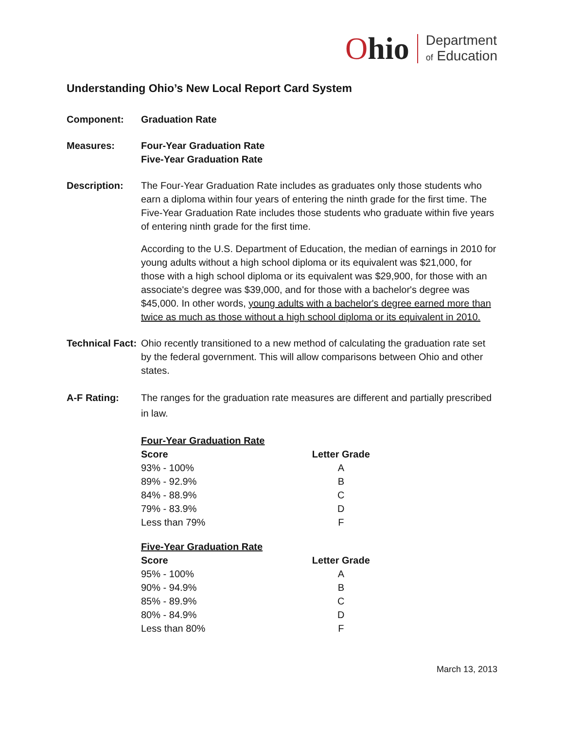Ohio
Department
of Education
Understanding Ohio’s New Local Report Card System
Component: Graduation Rate
Measures: Four-Year Graduation Rate
Five-Year Graduation Rate
Description: The Four-Year Graduation Rate includes as graduates only those students who earn a diploma within four years of entering the ninth grade for the first time. The Five-Year Graduation Rate includes those students who graduate within five years of entering ninth grade for the first time.
According to the U.S. Department of Education, the median of earnings in 2010 for young adults without a high school diploma or its equivalent was $21,000, for those with a high school diploma or its equivalent was $29,900, for those with an associate's degree was $39,000, and for those with a bachelor's degree was $45,000. In other words, young adults with a bachelor's degree earned more than twice as much as those without a high school diploma or its equivalent in 2010.
Technical Fact:
Ohio recently transitioned to a new method of calculating the graduation rate set by the federal government. This will allow comparisons between Ohio and other states.
A-F Rating: The ranges for the graduation rate measures are different and partially prescribed in law.
| Four-Year Graduation Rate | |
| Score | Letter Grade |
| 93% - 100% | A |
| 89% - 92.9% | B |
| 84% - 88.9% | C |
| 79% - 83.9% | D |
| Less than 79% | F |
| Five-Year Graduation Rate | |
| Score | Letter Grade |
| 95% - 100% | A |
| 90% - 94.9% | B |
| 85% - 89.9% | C |
| 80% - 84.9% | D |
| Less than 80% | F |
March 13, 2013